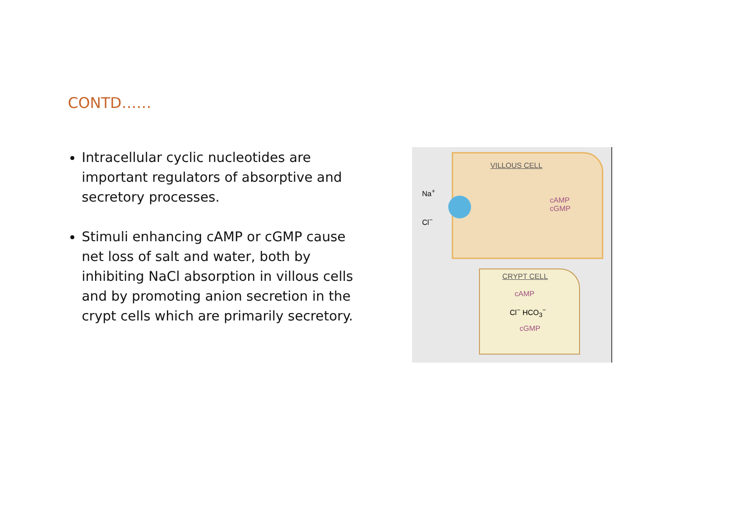CONTD……
Intracellular cyclic nucleotides are important regulators of absorptive and secretory processes.
Stimuli enhancing cAMP or cGMP cause net loss of salt and water, both by inhibiting NaCl absorption in villous cells and by promoting anion secretion in the crypt cells which are primarily secretory.
VILLOUS CELL
cAMP
cGMP
Na<sup>+</sup>
Cl<sup>−</sup>
CRYPT CELL
cAMP
Cl<sup>−</sup> HCO<sub>3</sub><sup>−</sup>
cGMP